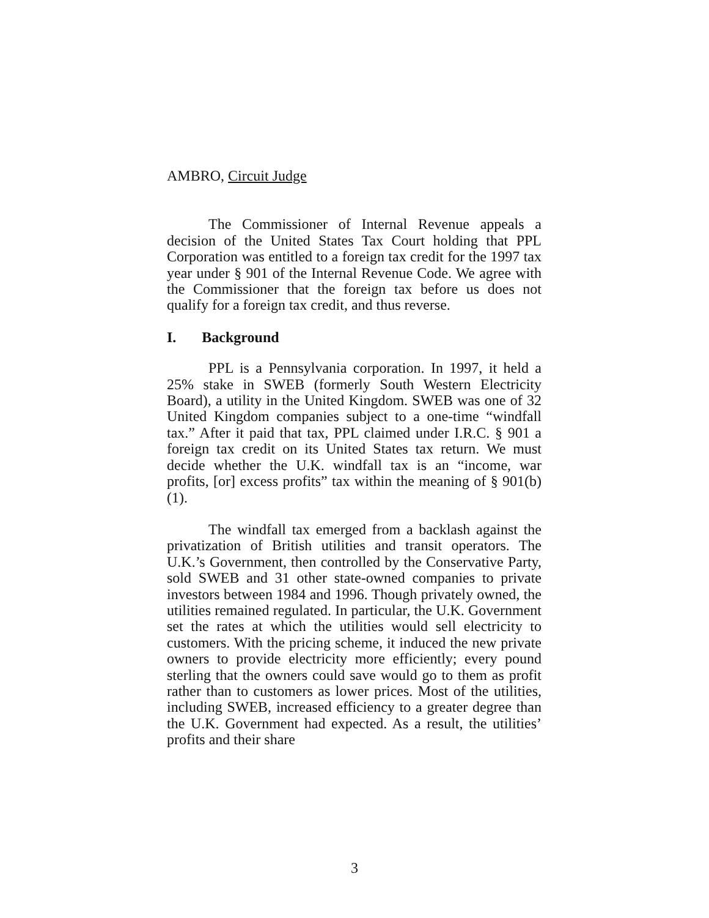AMBRO, Circuit Judge
The Commissioner of Internal Revenue appeals a decision of the United States Tax Court holding that PPL Corporation was entitled to a foreign tax credit for the 1997 tax year under § 901 of the Internal Revenue Code. We agree with the Commissioner that the foreign tax before us does not qualify for a foreign tax credit, and thus reverse.
I. Background
PPL is a Pennsylvania corporation. In 1997, it held a 25% stake in SWEB (formerly South Western Electricity Board), a utility in the United Kingdom. SWEB was one of 32 United Kingdom companies subject to a one-time “windfall tax.” After it paid that tax, PPL claimed under I.R.C. § 901 a foreign tax credit on its United States tax return. We must decide whether the U.K. windfall tax is an “income, war profits, [or] excess profits” tax within the meaning of § 901(b)(1).
The windfall tax emerged from a backlash against the privatization of British utilities and transit operators. The U.K.’s Government, then controlled by the Conservative Party, sold SWEB and 31 other state-owned companies to private investors between 1984 and 1996. Though privately owned, the utilities remained regulated. In particular, the U.K. Government set the rates at which the utilities would sell electricity to customers. With the pricing scheme, it induced the new private owners to provide electricity more efficiently; every pound sterling that the owners could save would go to them as profit rather than to customers as lower prices. Most of the utilities, including SWEB, increased efficiency to a greater degree than the U.K. Government had expected. As a result, the utilities’ profits and their share
3